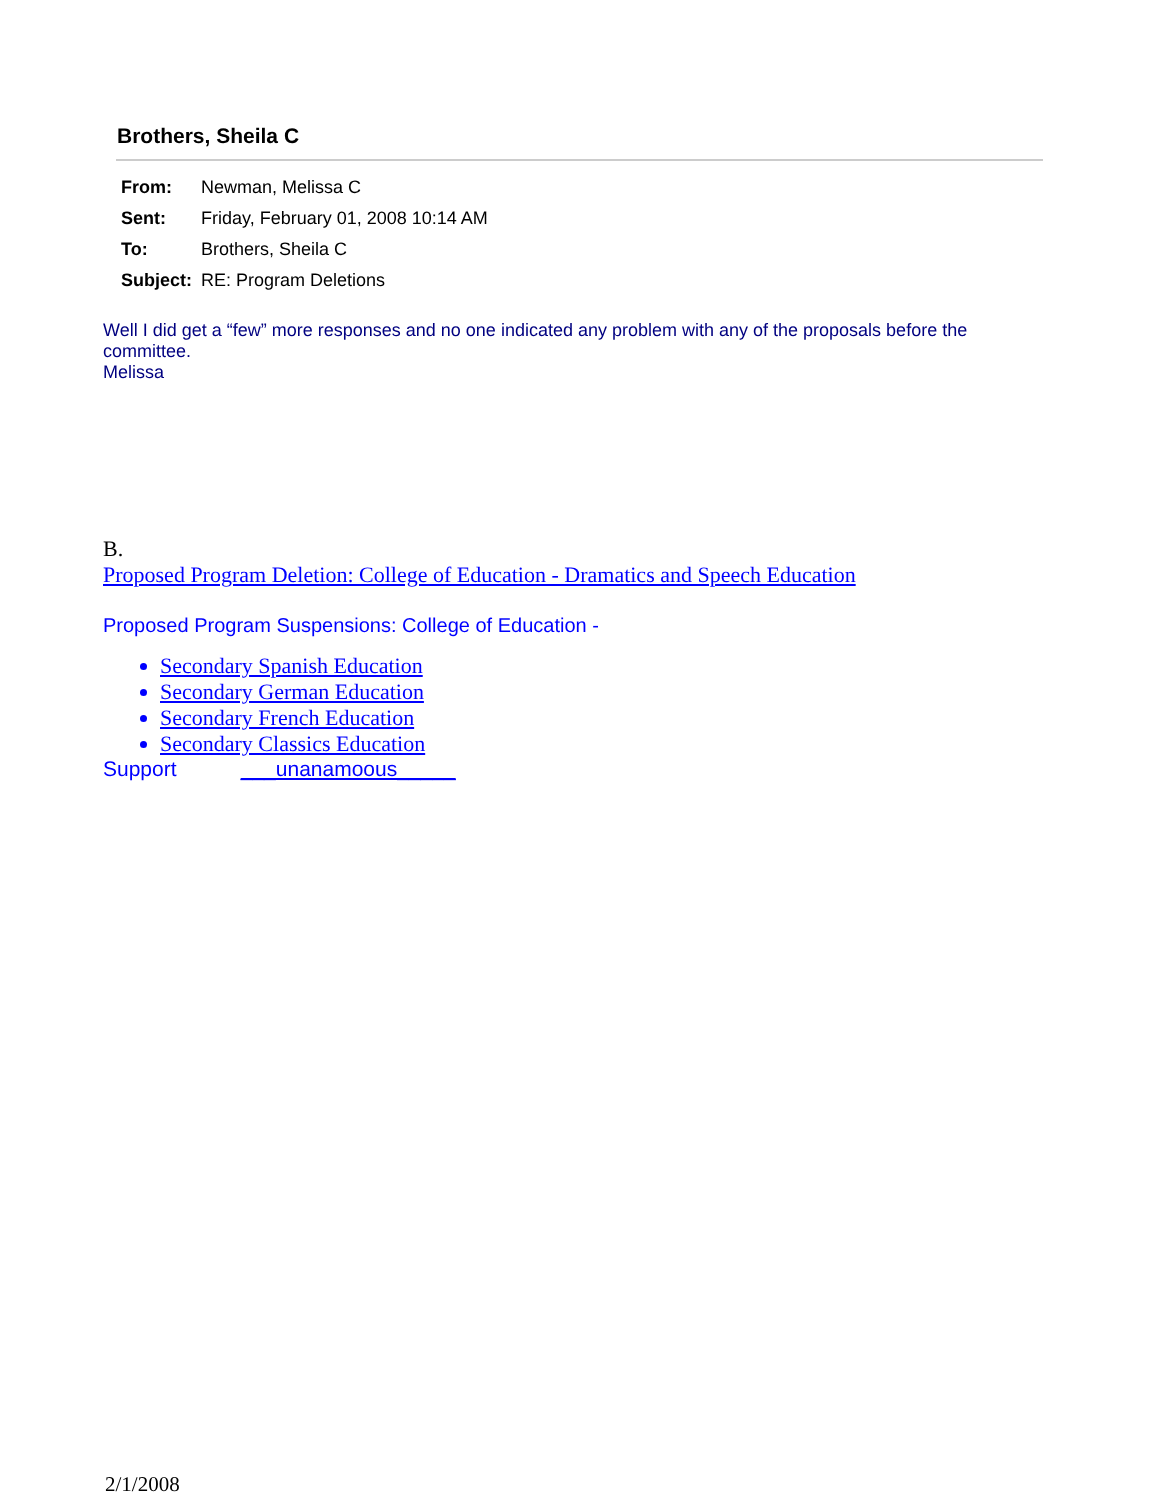Brothers, Sheila C
| From: | Newman, Melissa C |
| Sent: | Friday, February 01, 2008 10:14 AM |
| To: | Brothers, Sheila C |
| Subject: | RE: Program Deletions |
Well I did get a “few” more responses and no one indicated any problem with any of the proposals before the committee.
Melissa
B.
Proposed Program Deletion: College of Education - Dramatics and Speech Education
Proposed Program Suspensions: College of Education -
Secondary Spanish Education
Secondary German Education
Secondary French Education
Secondary Classics Education
Support ___unanamoous_____
2/1/2008